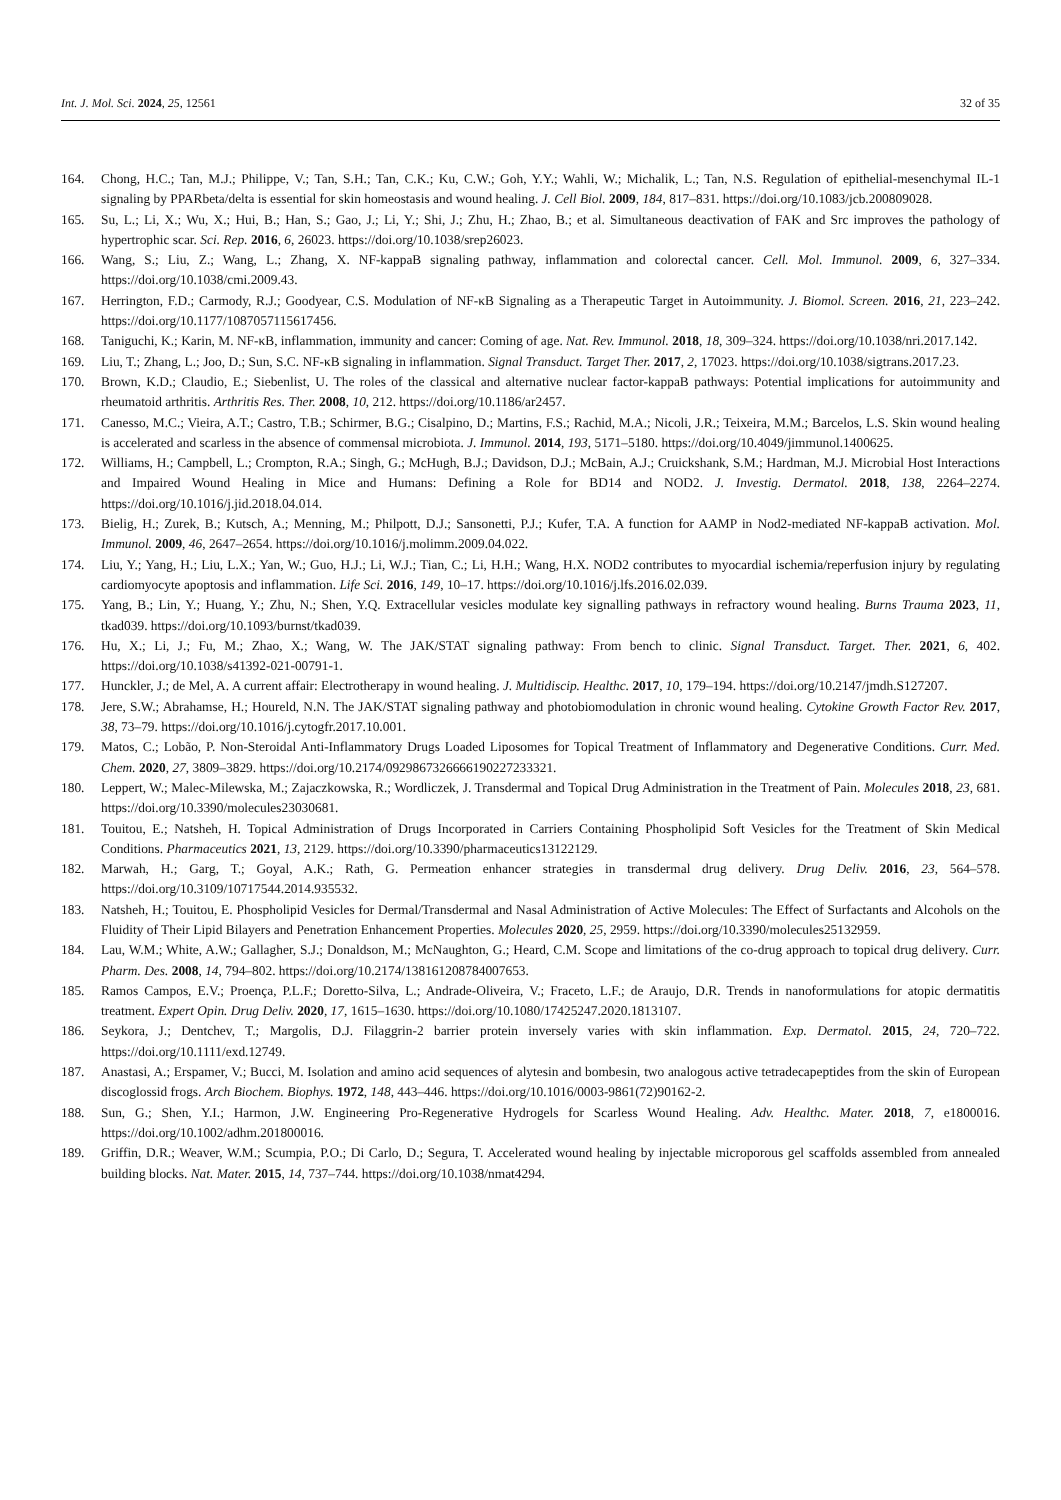Int. J. Mol. Sci. 2024, 25, 12561 32 of 35
164. Chong, H.C.; Tan, M.J.; Philippe, V.; Tan, S.H.; Tan, C.K.; Ku, C.W.; Goh, Y.Y.; Wahli, W.; Michalik, L.; Tan, N.S. Regulation of epithelial-mesenchymal IL-1 signaling by PPARbeta/delta is essential for skin homeostasis and wound healing. J. Cell Biol. 2009, 184, 817–831. https://doi.org/10.1083/jcb.200809028.
165. Su, L.; Li, X.; Wu, X.; Hui, B.; Han, S.; Gao, J.; Li, Y.; Shi, J.; Zhu, H.; Zhao, B.; et al. Simultaneous deactivation of FAK and Src improves the pathology of hypertrophic scar. Sci. Rep. 2016, 6, 26023. https://doi.org/10.1038/srep26023.
166. Wang, S.; Liu, Z.; Wang, L.; Zhang, X. NF-kappaB signaling pathway, inflammation and colorectal cancer. Cell. Mol. Immunol. 2009, 6, 327–334. https://doi.org/10.1038/cmi.2009.43.
167. Herrington, F.D.; Carmody, R.J.; Goodyear, C.S. Modulation of NF-κB Signaling as a Therapeutic Target in Autoimmunity. J. Biomol. Screen. 2016, 21, 223–242. https://doi.org/10.1177/1087057115617456.
168. Taniguchi, K.; Karin, M. NF-κB, inflammation, immunity and cancer: Coming of age. Nat. Rev. Immunol. 2018, 18, 309–324. https://doi.org/10.1038/nri.2017.142.
169. Liu, T.; Zhang, L.; Joo, D.; Sun, S.C. NF-κB signaling in inflammation. Signal Transduct. Target Ther. 2017, 2, 17023. https://doi.org/10.1038/sigtrans.2017.23.
170. Brown, K.D.; Claudio, E.; Siebenlist, U. The roles of the classical and alternative nuclear factor-kappaB pathways: Potential implications for autoimmunity and rheumatoid arthritis. Arthritis Res. Ther. 2008, 10, 212. https://doi.org/10.1186/ar2457.
171. Canesso, M.C.; Vieira, A.T.; Castro, T.B.; Schirmer, B.G.; Cisalpino, D.; Martins, F.S.; Rachid, M.A.; Nicoli, J.R.; Teixeira, M.M.; Barcelos, L.S. Skin wound healing is accelerated and scarless in the absence of commensal microbiota. J. Immunol. 2014, 193, 5171–5180. https://doi.org/10.4049/jimmunol.1400625.
172. Williams, H.; Campbell, L.; Crompton, R.A.; Singh, G.; McHugh, B.J.; Davidson, D.J.; McBain, A.J.; Cruickshank, S.M.; Hardman, M.J. Microbial Host Interactions and Impaired Wound Healing in Mice and Humans: Defining a Role for BD14 and NOD2. J. Investig. Dermatol. 2018, 138, 2264–2274. https://doi.org/10.1016/j.jid.2018.04.014.
173. Bielig, H.; Zurek, B.; Kutsch, A.; Menning, M.; Philpott, D.J.; Sansonetti, P.J.; Kufer, T.A. A function for AAMP in Nod2-mediated NF-kappaB activation. Mol. Immunol. 2009, 46, 2647–2654. https://doi.org/10.1016/j.molimm.2009.04.022.
174. Liu, Y.; Yang, H.; Liu, L.X.; Yan, W.; Guo, H.J.; Li, W.J.; Tian, C.; Li, H.H.; Wang, H.X. NOD2 contributes to myocardial ischemia/reperfusion injury by regulating cardiomyocyte apoptosis and inflammation. Life Sci. 2016, 149, 10–17. https://doi.org/10.1016/j.lfs.2016.02.039.
175. Yang, B.; Lin, Y.; Huang, Y.; Zhu, N.; Shen, Y.Q. Extracellular vesicles modulate key signalling pathways in refractory wound healing. Burns Trauma 2023, 11, tkad039. https://doi.org/10.1093/burnst/tkad039.
176. Hu, X.; Li, J.; Fu, M.; Zhao, X.; Wang, W. The JAK/STAT signaling pathway: From bench to clinic. Signal Transduct. Target. Ther. 2021, 6, 402. https://doi.org/10.1038/s41392-021-00791-1.
177. Hunckler, J.; de Mel, A. A current affair: Electrotherapy in wound healing. J. Multidiscip. Healthc. 2017, 10, 179–194. https://doi.org/10.2147/jmdh.S127207.
178. Jere, S.W.; Abrahamse, H.; Houreld, N.N. The JAK/STAT signaling pathway and photobiomodulation in chronic wound healing. Cytokine Growth Factor Rev. 2017, 38, 73–79. https://doi.org/10.1016/j.cytogfr.2017.10.001.
179. Matos, C.; Lobão, P. Non-Steroidal Anti-Inflammatory Drugs Loaded Liposomes for Topical Treatment of Inflammatory and Degenerative Conditions. Curr. Med. Chem. 2020, 27, 3809–3829. https://doi.org/10.2174/0929867326666190227233321.
180. Leppert, W.; Malec-Milewska, M.; Zajaczkowska, R.; Wordliczek, J. Transdermal and Topical Drug Administration in the Treatment of Pain. Molecules 2018, 23, 681. https://doi.org/10.3390/molecules23030681.
181. Touitou, E.; Natsheh, H. Topical Administration of Drugs Incorporated in Carriers Containing Phospholipid Soft Vesicles for the Treatment of Skin Medical Conditions. Pharmaceutics 2021, 13, 2129. https://doi.org/10.3390/pharmaceutics13122129.
182. Marwah, H.; Garg, T.; Goyal, A.K.; Rath, G. Permeation enhancer strategies in transdermal drug delivery. Drug Deliv. 2016, 23, 564–578. https://doi.org/10.3109/10717544.2014.935532.
183. Natsheh, H.; Touitou, E. Phospholipid Vesicles for Dermal/Transdermal and Nasal Administration of Active Molecules: The Effect of Surfactants and Alcohols on the Fluidity of Their Lipid Bilayers and Penetration Enhancement Properties. Molecules 2020, 25, 2959. https://doi.org/10.3390/molecules25132959.
184. Lau, W.M.; White, A.W.; Gallagher, S.J.; Donaldson, M.; McNaughton, G.; Heard, C.M. Scope and limitations of the co-drug approach to topical drug delivery. Curr. Pharm. Des. 2008, 14, 794–802. https://doi.org/10.2174/138161208784007653.
185. Ramos Campos, E.V.; Proença, P.L.F.; Doretto-Silva, L.; Andrade-Oliveira, V.; Fraceto, L.F.; de Araujo, D.R. Trends in nanoformulations for atopic dermatitis treatment. Expert Opin. Drug Deliv. 2020, 17, 1615–1630. https://doi.org/10.1080/17425247.2020.1813107.
186. Seykora, J.; Dentchev, T.; Margolis, D.J. Filaggrin-2 barrier protein inversely varies with skin inflammation. Exp. Dermatol. 2015, 24, 720–722. https://doi.org/10.1111/exd.12749.
187. Anastasi, A.; Erspamer, V.; Bucci, M. Isolation and amino acid sequences of alytesin and bombesin, two analogous active tetradecapeptides from the skin of European discoglossid frogs. Arch Biochem. Biophys. 1972, 148, 443–446. https://doi.org/10.1016/0003-9861(72)90162-2.
188. Sun, G.; Shen, Y.I.; Harmon, J.W. Engineering Pro-Regenerative Hydrogels for Scarless Wound Healing. Adv. Healthc. Mater. 2018, 7, e1800016. https://doi.org/10.1002/adhm.201800016.
189. Griffin, D.R.; Weaver, W.M.; Scumpia, P.O.; Di Carlo, D.; Segura, T. Accelerated wound healing by injectable microporous gel scaffolds assembled from annealed building blocks. Nat. Mater. 2015, 14, 737–744. https://doi.org/10.1038/nmat4294.